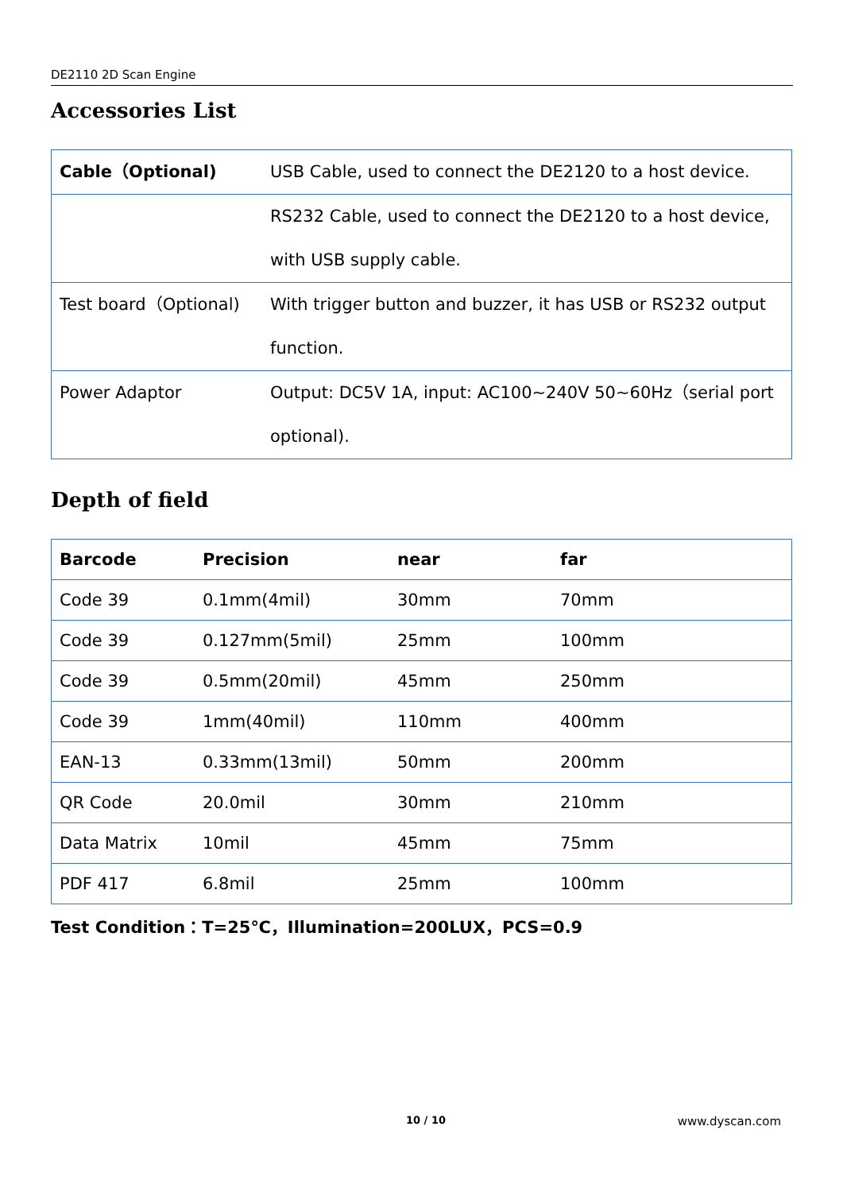DE2110 2D Scan Engine
Accessories List
| Cable（Optional) | USB Cable, used to connect the DE2120 to a host device. |
| | RS232 Cable, used to connect the DE2120 to a host device, with USB supply cable. |
| Test board（Optional) | With trigger button and buzzer, it has USB or RS232 output function. |
| Power Adaptor | Output: DC5V 1A, input: AC100~240V 50~60Hz（serial port optional). |
Depth of field
| Barcode | Precision | near | far |
| --- | --- | --- | --- |
| Code 39 | 0.1mm(4mil) | 30mm | 70mm |
| Code 39 | 0.127mm(5mil) | 25mm | 100mm |
| Code 39 | 0.5mm(20mil) | 45mm | 250mm |
| Code 39 | 1mm(40mil) | 110mm | 400mm |
| EAN-13 | 0.33mm(13mil) | 50mm | 200mm |
| QR Code | 20.0mil | 30mm | 210mm |
| Data Matrix | 10mil | 45mm | 75mm |
| PDF 417 | 6.8mil | 25mm | 100mm |
Test Condition：T=25℃，Illumination=200LUX，PCS=0.9
10 / 10 www.dyscan.com